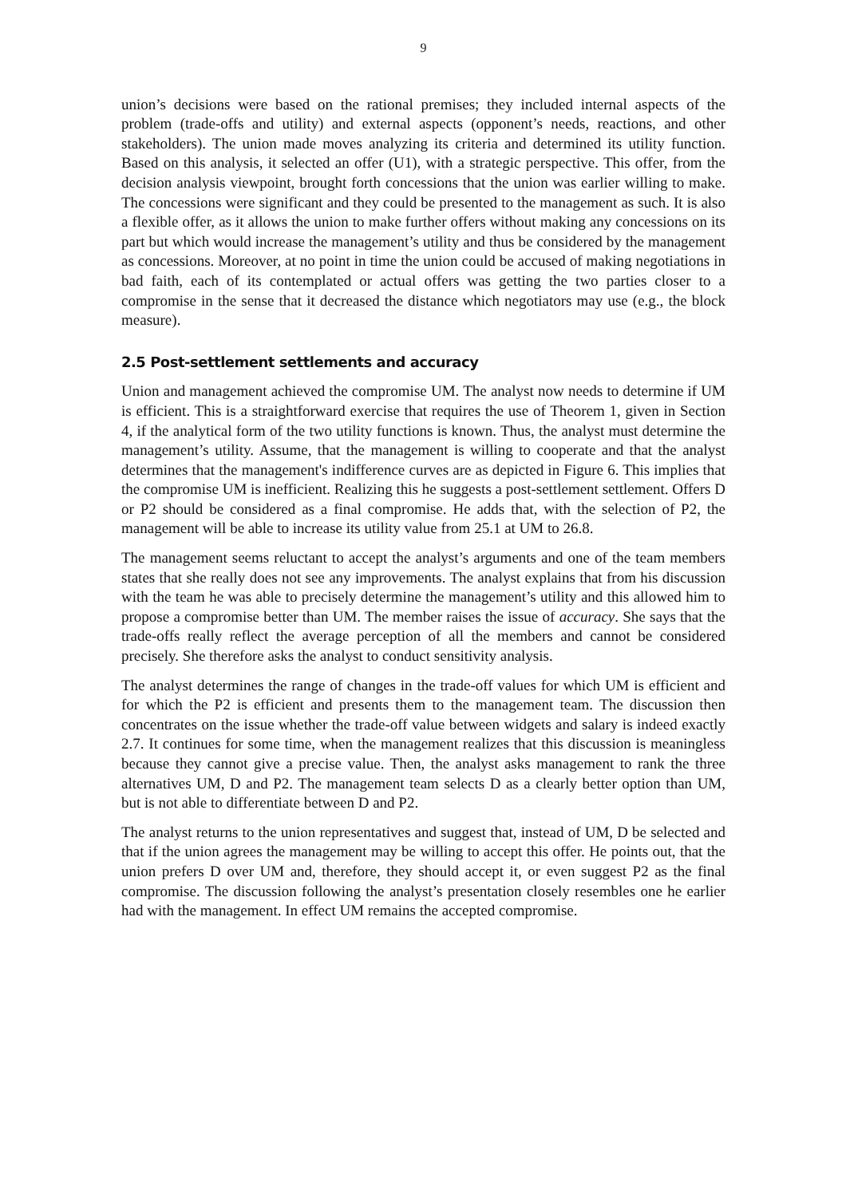9
union’s decisions were based on the rational premises; they included internal aspects of the problem (trade-offs and utility) and external aspects (opponent’s needs, reactions, and other stakeholders). The union made moves analyzing its criteria and determined its utility function. Based on this analysis, it selected an offer (U1), with a strategic perspective. This offer, from the decision analysis viewpoint, brought forth concessions that the union was earlier willing to make. The concessions were significant and they could be presented to the management as such. It is also a flexible offer, as it allows the union to make further offers without making any concessions on its part but which would increase the management’s utility and thus be considered by the management as concessions. Moreover, at no point in time the union could be accused of making negotiations in bad faith, each of its contemplated or actual offers was getting the two parties closer to a compromise in the sense that it decreased the distance which negotiators may use (e.g., the block measure).
2.5 Post-settlement settlements and accuracy
Union and management achieved the compromise UM. The analyst now needs to determine if UM is efficient. This is a straightforward exercise that requires the use of Theorem 1, given in Section 4, if the analytical form of the two utility functions is known. Thus, the analyst must determine the management’s utility. Assume, that the management is willing to cooperate and that the analyst determines that the management's indifference curves are as depicted in Figure 6. This implies that the compromise UM is inefficient. Realizing this he suggests a post-settlement settlement. Offers D or P2 should be considered as a final compromise. He adds that, with the selection of P2, the management will be able to increase its utility value from 25.1 at UM to 26.8.
The management seems reluctant to accept the analyst’s arguments and one of the team members states that she really does not see any improvements. The analyst explains that from his discussion with the team he was able to precisely determine the management’s utility and this allowed him to propose a compromise better than UM. The member raises the issue of accuracy. She says that the trade-offs really reflect the average perception of all the members and cannot be considered precisely. She therefore asks the analyst to conduct sensitivity analysis.
The analyst determines the range of changes in the trade-off values for which UM is efficient and for which the P2 is efficient and presents them to the management team. The discussion then concentrates on the issue whether the trade-off value between widgets and salary is indeed exactly 2.7. It continues for some time, when the management realizes that this discussion is meaningless because they cannot give a precise value. Then, the analyst asks management to rank the three alternatives UM, D and P2. The management team selects D as a clearly better option than UM, but is not able to differentiate between D and P2.
The analyst returns to the union representatives and suggest that, instead of UM, D be selected and that if the union agrees the management may be willing to accept this offer. He points out, that the union prefers D over UM and, therefore, they should accept it, or even suggest P2 as the final compromise. The discussion following the analyst’s presentation closely resembles one he earlier had with the management. In effect UM remains the accepted compromise.